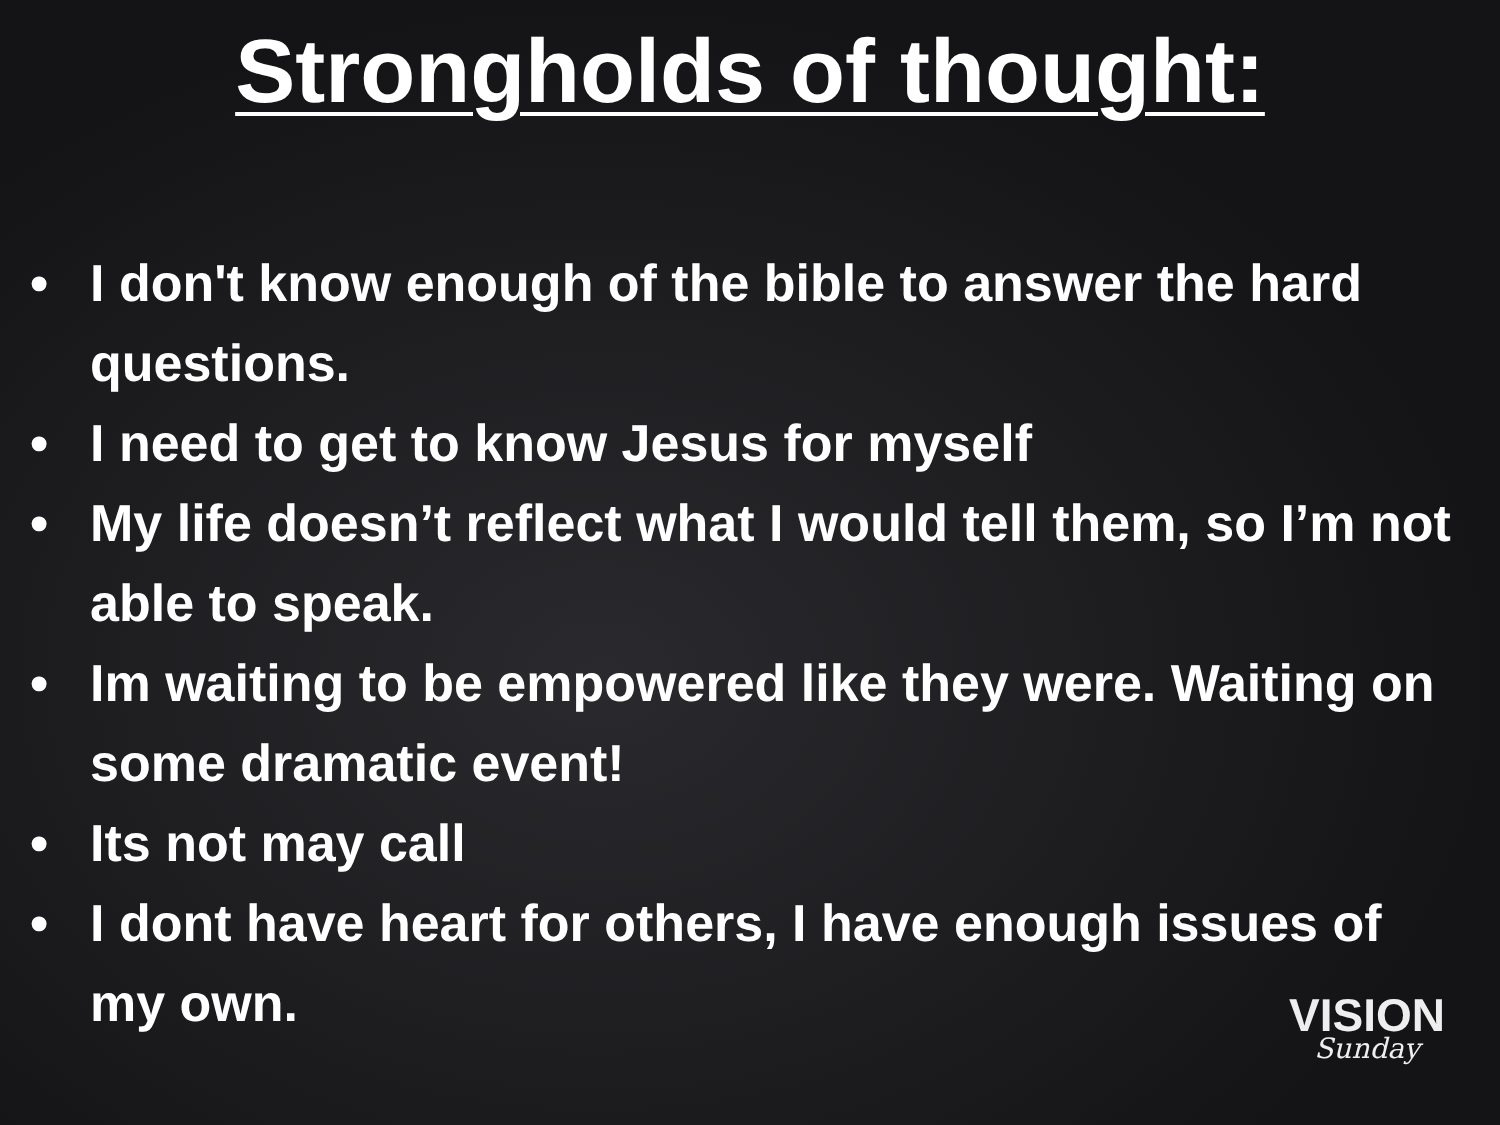Strongholds of thought:
• I don't know enough of the bible to answer the hard questions.
• I need to get to know Jesus for myself
• My life doesn’t reflect what I would tell them, so I’m not able to speak.
• Im waiting to be empowered like they were. Waiting on some dramatic event!
• Its not may call
• I dont have heart for others, I have enough issues of my own.
VISION
Sunday